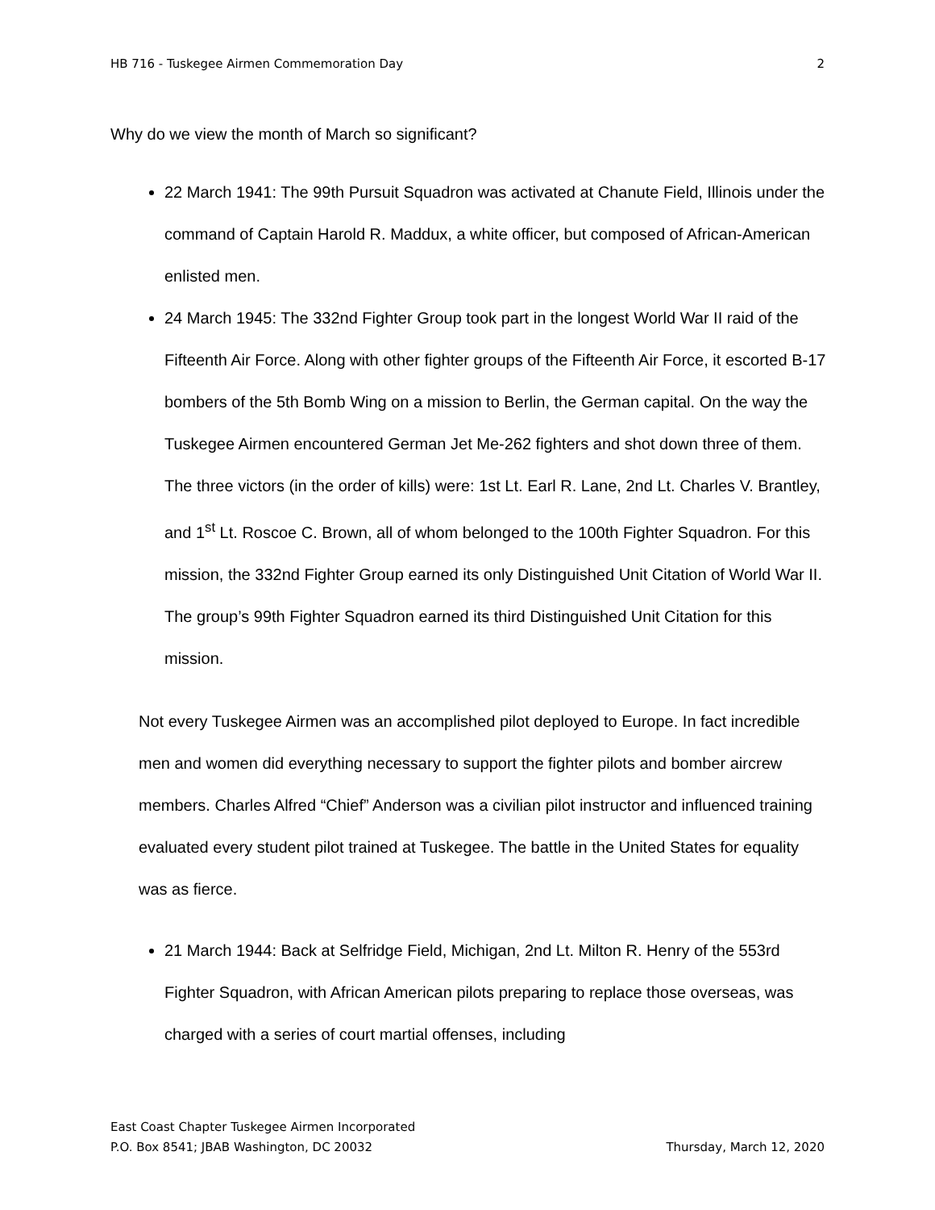HB 716 - Tuskegee Airmen Commemoration Day 2
Why do we view the month of March so significant?
22 March 1941: The 99th Pursuit Squadron was activated at Chanute Field, Illinois under the command of Captain Harold R. Maddux, a white officer, but composed of African-American enlisted men.
24 March 1945: The 332nd Fighter Group took part in the longest World War II raid of the Fifteenth Air Force. Along with other fighter groups of the Fifteenth Air Force, it escorted B-17 bombers of the 5th Bomb Wing on a mission to Berlin, the German capital. On the way the Tuskegee Airmen encountered German Jet Me-262 fighters and shot down three of them. The three victors (in the order of kills) were: 1st Lt. Earl R. Lane, 2nd Lt. Charles V. Brantley, and 1<sup>st</sup> Lt. Roscoe C. Brown, all of whom belonged to the 100th Fighter Squadron. For this mission, the 332nd Fighter Group earned its only Distinguished Unit Citation of World War II. The group’s 99th Fighter Squadron earned its third Distinguished Unit Citation for this mission.
Not every Tuskegee Airmen was an accomplished pilot deployed to Europe. In fact incredible men and women did everything necessary to support the fighter pilots and bomber aircrew members. Charles Alfred “Chief” Anderson was a civilian pilot instructor and influenced training evaluated every student pilot trained at Tuskegee. The battle in the United States for equality was as fierce.
21 March 1944: Back at Selfridge Field, Michigan, 2nd Lt. Milton R. Henry of the 553rd Fighter Squadron, with African American pilots preparing to replace those overseas, was charged with a series of court martial offenses, including
East Coast Chapter Tuskegee Airmen Incorporated
P.O. Box 8541; JBAB Washington, DC 20032 Thursday, March 12, 2020